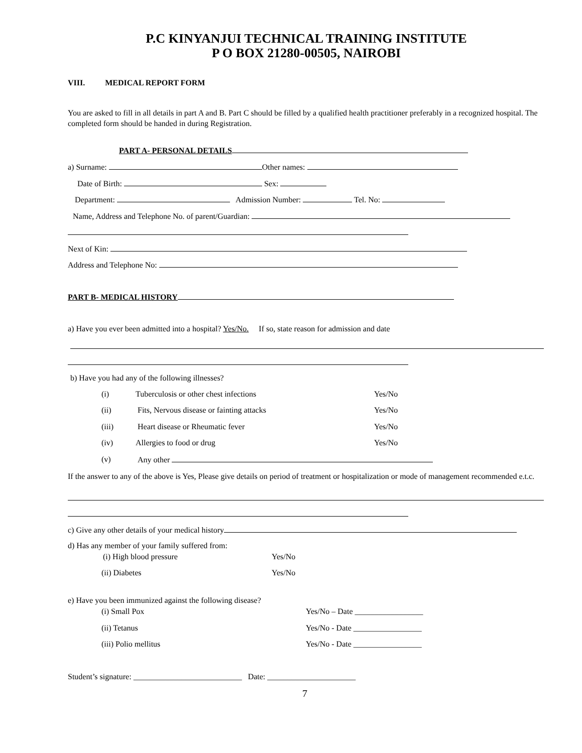P.C KINYANJUI TECHNICAL TRAINING INSTITUTE
P O BOX 21280-00505, NAIROBI
VIII. MEDICAL REPORT FORM
You are asked to fill in all details in part A and B. Part C should be filled by a qualified health practitioner preferably in a recognized hospital. The completed form should be handed in during Registration.
PART A- PERSONAL DETAILS
a) Surname: Other names:
Date of Birth: Sex:
Department: Admission Number: Tel. No:
Name, Address and Telephone No. of parent/Guardian:
Next of Kin:
Address and Telephone No:
PART B- MEDICAL HISTORY
a) Have you ever been admitted into a hospital? Yes/No. If so, state reason for admission and date
b) Have you had any of the following illnesses?
(i) Tuberculosis or other chest infections Yes/No
(ii) Fits, Nervous disease or fainting attacks Yes/No
(iii) Heart disease or Rheumatic fever Yes/No
(iv) Allergies to food or drug Yes/No
(v) Any other
If the answer to any of the above is Yes, Please give details on period of treatment or hospitalization or mode of management recommended e.t.c.
c) Give any other details of your medical history
d) Has any member of your family suffered from:
(i) High blood pressure Yes/No
(ii) Diabetes Yes/No
e) Have you been immunized against the following disease?
(i) Small Pox Yes/No – Date _________________
(ii) Tetanus Yes/No - Date _________________
(iii) Polio mellitus Yes/No - Date _________________
Student’s signature: ___________________________ Date: ______________________
7